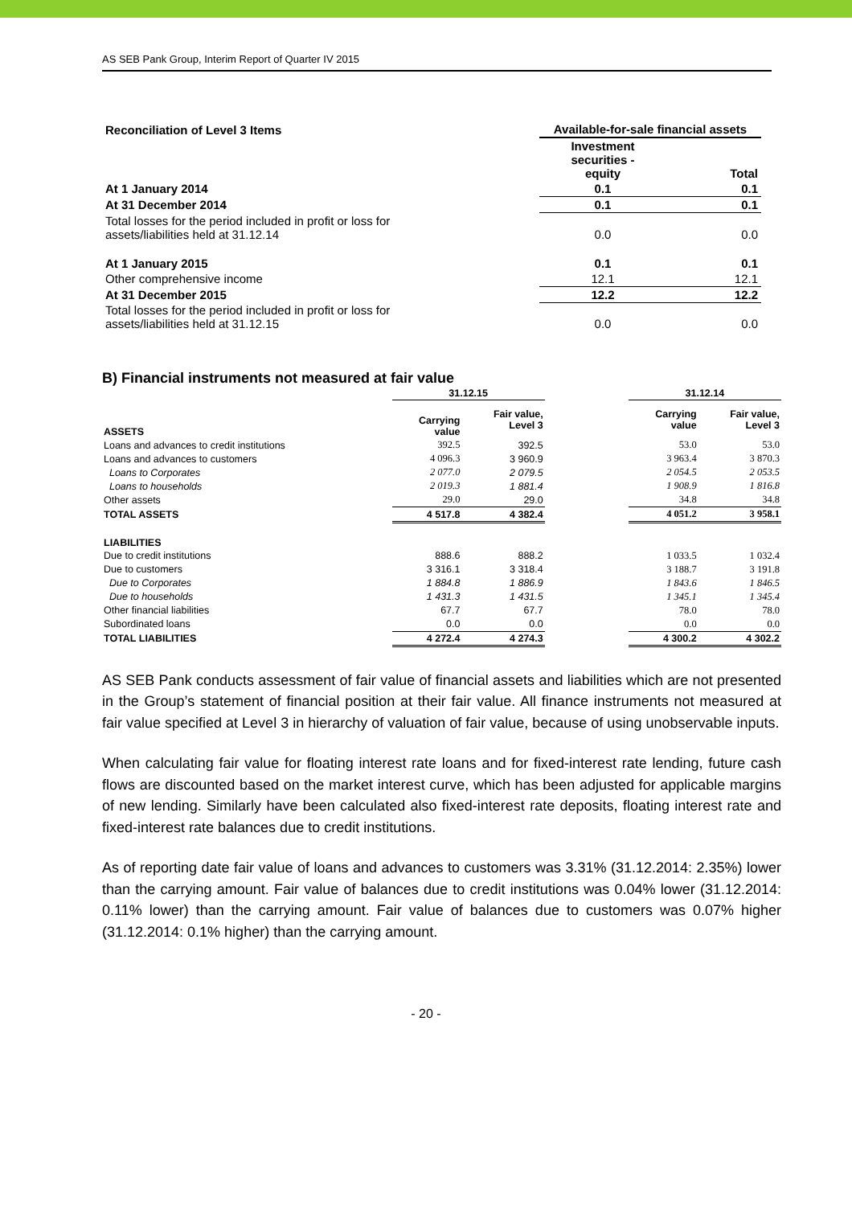AS SEB Pank Group, Interim Report of Quarter IV 2015
| Reconciliation of Level 3 Items | Available-for-sale financial assets | |
| | Investment securities - equity | Total |
| At 1 January 2014 | 0.1 | 0.1 |
| At 31 December 2014 | 0.1 | 0.1 |
| Total losses for the period included in profit or loss for assets/liabilities held at 31.12.14 | 0.0 | 0.0 |
| At 1 January 2015 | 0.1 | 0.1 |
| Other comprehensive income | 12.1 | 12.1 |
| At 31 December 2015 | 12.2 | 12.2 |
| Total losses for the period included in profit or loss for assets/liabilities held at 31.12.15 | 0.0 | 0.0 |
B) Financial instruments not measured at fair value
| | 31.12.15 | | | 31.12.14 | |
| --- | --- | --- | --- | --- | --- |
| ASSETS | Carrying value | Fair value, Level 3 | | Carrying value | Fair value, Level 3 |
| Loans and advances to credit institutions | 392.5 | 392.5 | | 53.0 | 53.0 |
| Loans and advances to customers | 4 096.3 | 3 960.9 | | 3 963.4 | 3 870.3 |
| Loans to Corporates | 2 077.0 | 2 079.5 | | 2 054.5 | 2 053.5 |
| Loans to households | 2 019.3 | 1 881.4 | | 1 908.9 | 1 816.8 |
| Other assets | 29.0 | 29.0 | | 34.8 | 34.8 |
| TOTAL ASSETS | 4 517.8 | 4 382.4 | | 4 051.2 | 3 958.1 |
| LIABILITIES | | | | | |
| Due to credit institutions | 888.6 | 888.2 | | 1 033.5 | 1 032.4 |
| Due to customers | 3 316.1 | 3 318.4 | | 3 188.7 | 3 191.8 |
| Due to Corporates | 1 884.8 | 1 886.9 | | 1 843.6 | 1 846.5 |
| Due to households | 1 431.3 | 1 431.5 | | 1 345.1 | 1 345.4 |
| Other financial liabilities | 67.7 | 67.7 | | 78.0 | 78.0 |
| Subordinated loans | 0.0 | 0.0 | | 0.0 | 0.0 |
| TOTAL LIABILITIES | 4 272.4 | 4 274.3 | | 4 300.2 | 4 302.2 |
AS SEB Pank conducts assessment of fair value of financial assets and liabilities which are not presented in the Group’s statement of financial position at their fair value. All finance instruments not measured at fair value specified at Level 3 in hierarchy of valuation of fair value, because of using unobservable inputs.
When calculating fair value for floating interest rate loans and for fixed-interest rate lending, future cash flows are discounted based on the market interest curve, which has been adjusted for applicable margins of new lending. Similarly have been calculated also fixed-interest rate deposits, floating interest rate and fixed-interest rate balances due to credit institutions.
As of reporting date fair value of loans and advances to customers was 3.31% (31.12.2014: 2.35%) lower than the carrying amount. Fair value of balances due to credit institutions was 0.04% lower (31.12.2014: 0.11% lower) than the carrying amount. Fair value of balances due to customers was 0.07% higher (31.12.2014: 0.1% higher) than the carrying amount.
- 20 -